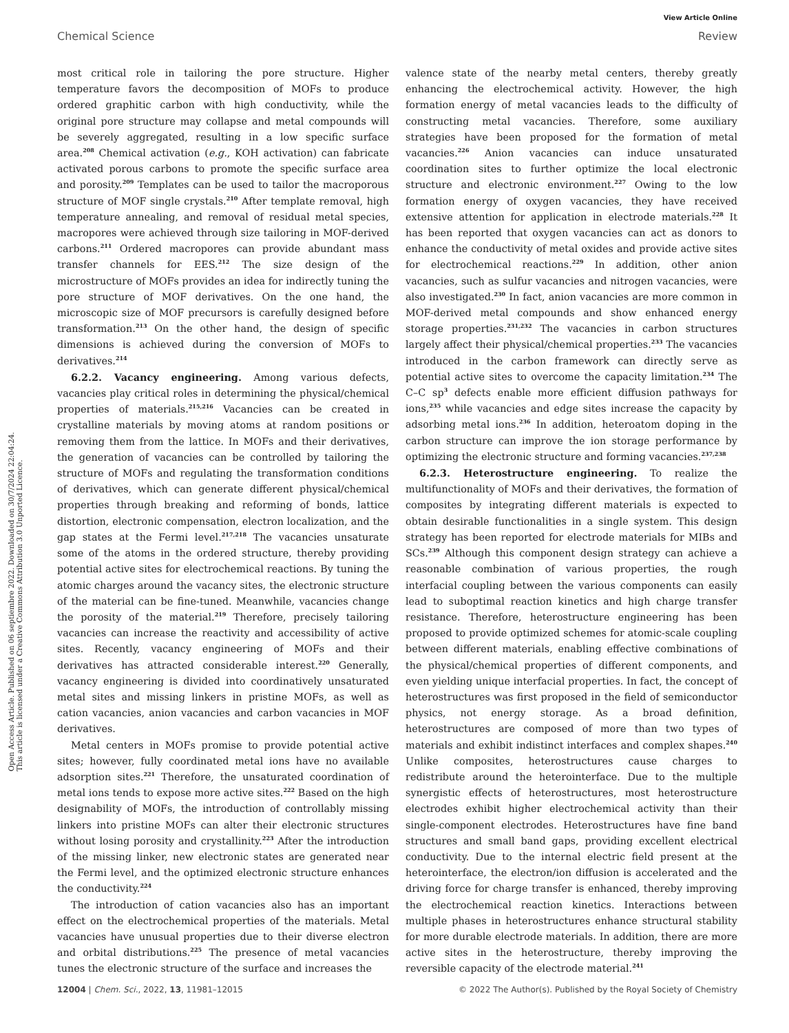View Article Online
Chemical Science Review
Open Access Article. Published on 06 septiembre 2022. Downloaded on 30/7/2024 22:04:24.
This article is licensed under a Creative Commons Attribution 3.0 Unported Licence.
most critical role in tailoring the pore structure. Higher temperature favors the decomposition of MOFs to produce ordered graphitic carbon with high conductivity, while the original pore structure may collapse and metal compounds will be severely aggregated, resulting in a low specific surface area.<sup>208</sup> Chemical activation (e.g., KOH activation) can fabricate activated porous carbons to promote the specific surface area and porosity.<sup>209</sup> Templates can be used to tailor the macroporous structure of MOF single crystals.<sup>210</sup> After template removal, high temperature annealing, and removal of residual metal species, macropores were achieved through size tailoring in MOF-derived carbons.<sup>211</sup> Ordered macropores can provide abundant mass transfer channels for EES.<sup>212</sup> The size design of the microstructure of MOFs provides an idea for indirectly tuning the pore structure of MOF derivatives. On the one hand, the microscopic size of MOF precursors is carefully designed before transformation.<sup>213</sup> On the other hand, the design of specific dimensions is achieved during the conversion of MOFs to derivatives.<sup>214</sup>
6.2.2. Vacancy engineering. Among various defects, vacancies play critical roles in determining the physical/chemical properties of materials.<sup>215,216</sup> Vacancies can be created in crystalline materials by moving atoms at random positions or removing them from the lattice. In MOFs and their derivatives, the generation of vacancies can be controlled by tailoring the structure of MOFs and regulating the transformation conditions of derivatives, which can generate different physical/chemical properties through breaking and reforming of bonds, lattice distortion, electronic compensation, electron localization, and the gap states at the Fermi level.<sup>217,218</sup> The vacancies unsaturate some of the atoms in the ordered structure, thereby providing potential active sites for electrochemical reactions. By tuning the atomic charges around the vacancy sites, the electronic structure of the material can be fine-tuned. Meanwhile, vacancies change the porosity of the material.<sup>219</sup> Therefore, precisely tailoring vacancies can increase the reactivity and accessibility of active sites. Recently, vacancy engineering of MOFs and their derivatives has attracted considerable interest.<sup>220</sup> Generally, vacancy engineering is divided into coordinatively unsaturated metal sites and missing linkers in pristine MOFs, as well as cation vacancies, anion vacancies and carbon vacancies in MOF derivatives.
Metal centers in MOFs promise to provide potential active sites; however, fully coordinated metal ions have no available adsorption sites.<sup>221</sup> Therefore, the unsaturated coordination of metal ions tends to expose more active sites.<sup>222</sup> Based on the high designability of MOFs, the introduction of controllably missing linkers into pristine MOFs can alter their electronic structures without losing porosity and crystallinity.<sup>223</sup> After the introduction of the missing linker, new electronic states are generated near the Fermi level, and the optimized electronic structure enhances the conductivity.<sup>224</sup>
The introduction of cation vacancies also has an important effect on the electrochemical properties of the materials. Metal vacancies have unusual properties due to their diverse electron and orbital distributions.<sup>225</sup> The presence of metal vacancies tunes the electronic structure of the surface and increases the
valence state of the nearby metal centers, thereby greatly enhancing the electrochemical activity. However, the high formation energy of metal vacancies leads to the difficulty of constructing metal vacancies. Therefore, some auxiliary strategies have been proposed for the formation of metal vacancies.<sup>226</sup> Anion vacancies can induce unsaturated coordination sites to further optimize the local electronic structure and electronic environment.<sup>227</sup> Owing to the low formation energy of oxygen vacancies, they have received extensive attention for application in electrode materials.<sup>228</sup> It has been reported that oxygen vacancies can act as donors to enhance the conductivity of metal oxides and provide active sites for electrochemical reactions.<sup>229</sup> In addition, other anion vacancies, such as sulfur vacancies and nitrogen vacancies, were also investigated.<sup>230</sup> In fact, anion vacancies are more common in MOF-derived metal compounds and show enhanced energy storage properties.<sup>231,232</sup> The vacancies in carbon structures largely affect their physical/chemical properties.<sup>233</sup> The vacancies introduced in the carbon framework can directly serve as potential active sites to overcome the capacity limitation.<sup>234</sup> The C–C sp<sup>3</sup> defects enable more efficient diffusion pathways for ions,<sup>235</sup> while vacancies and edge sites increase the capacity by adsorbing metal ions.<sup>236</sup> In addition, heteroatom doping in the carbon structure can improve the ion storage performance by optimizing the electronic structure and forming vacancies.<sup>237,238</sup>
6.2.3. Heterostructure engineering. To realize the multifunctionality of MOFs and their derivatives, the formation of composites by integrating different materials is expected to obtain desirable functionalities in a single system. This design strategy has been reported for electrode materials for MIBs and SCs.<sup>239</sup> Although this component design strategy can achieve a reasonable combination of various properties, the rough interfacial coupling between the various components can easily lead to suboptimal reaction kinetics and high charge transfer resistance. Therefore, heterostructure engineering has been proposed to provide optimized schemes for atomic-scale coupling between different materials, enabling effective combinations of the physical/chemical properties of different components, and even yielding unique interfacial properties. In fact, the concept of heterostructures was first proposed in the field of semiconductor physics, not energy storage. As a broad definition, heterostructures are composed of more than two types of materials and exhibit indistinct interfaces and complex shapes.<sup>240</sup> Unlike composites, heterostructures cause charges to redistribute around the heterointerface. Due to the multiple synergistic effects of heterostructures, most heterostructure electrodes exhibit higher electrochemical activity than their single-component electrodes. Heterostructures have fine band structures and small band gaps, providing excellent electrical conductivity. Due to the internal electric field present at the heterointerface, the electron/ion diffusion is accelerated and the driving force for charge transfer is enhanced, thereby improving the electrochemical reaction kinetics. Interactions between multiple phases in heterostructures enhance structural stability for more durable electrode materials. In addition, there are more active sites in the heterostructure, thereby improving the reversible capacity of the electrode material.<sup>241</sup>
12004 | Chem. Sci., 2022, 13, 11981–12015 © 2022 The Author(s). Published by the Royal Society of Chemistry